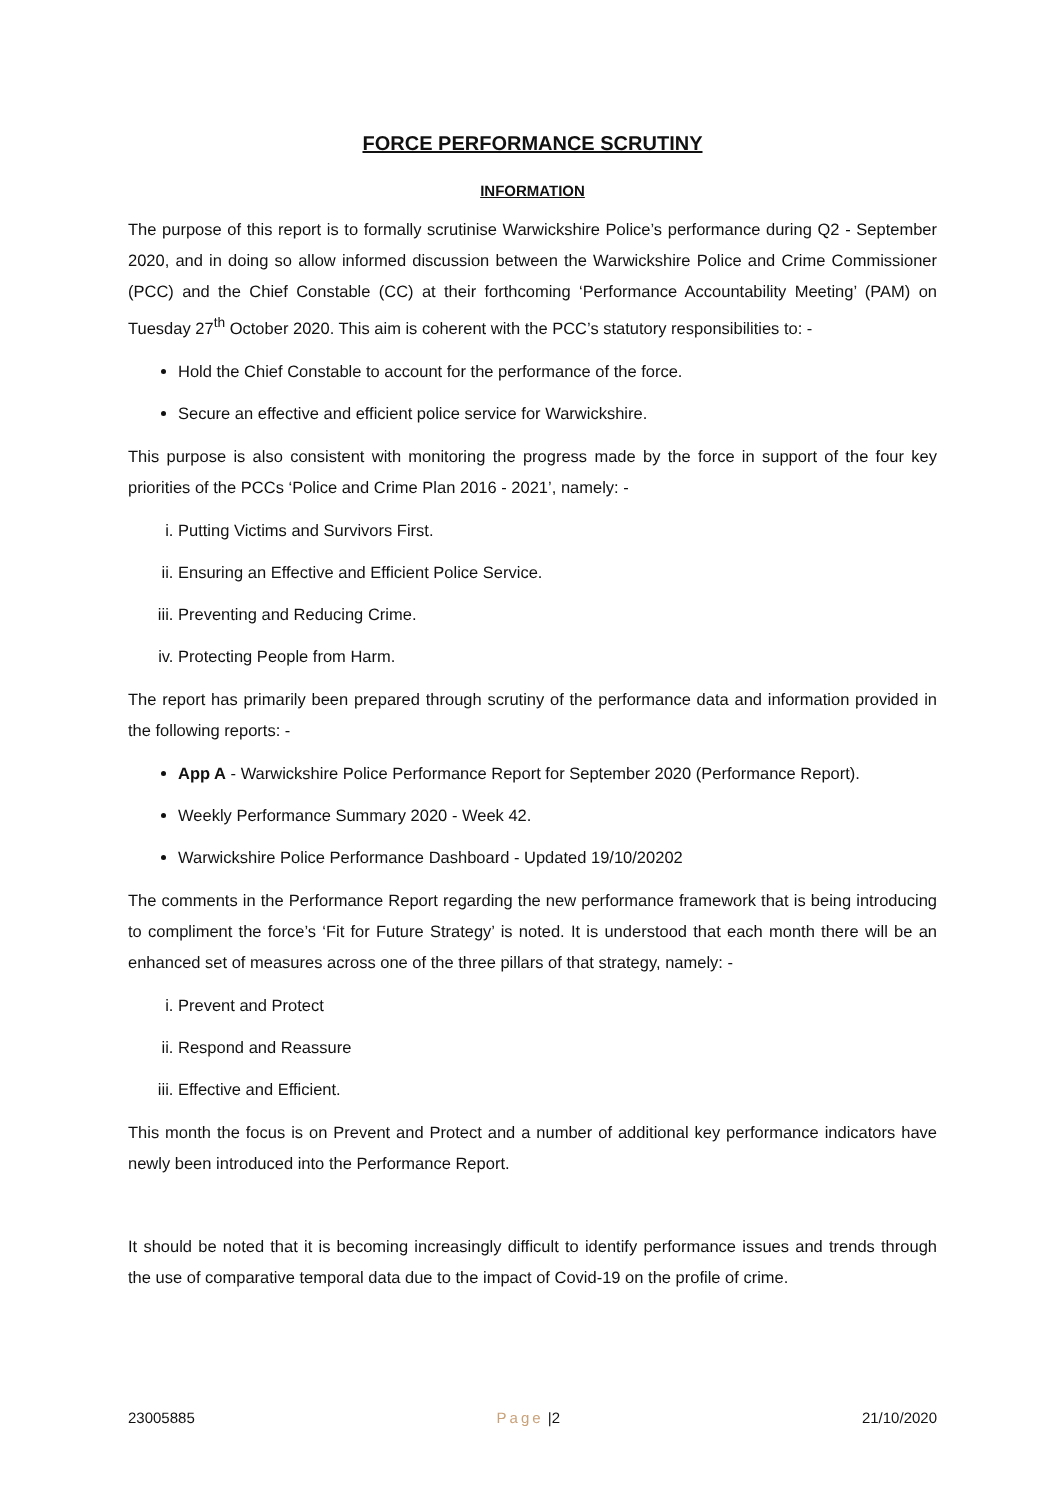FORCE PERFORMANCE SCRUTINY
INFORMATION
The purpose of this report is to formally scrutinise Warwickshire Police’s performance during Q2 - September 2020, and in doing so allow informed discussion between the Warwickshire Police and Crime Commissioner (PCC) and the Chief Constable (CC) at their forthcoming ‘Performance Accountability Meeting’ (PAM) on Tuesday 27<sup>th</sup> October 2020. This aim is coherent with the PCC’s statutory responsibilities to: -
Hold the Chief Constable to account for the performance of the force.
Secure an effective and efficient police service for Warwickshire.
This purpose is also consistent with monitoring the progress made by the force in support of the four key priorities of the PCCs ‘Police and Crime Plan 2016 - 2021’, namely: -
i. Putting Victims and Survivors First.
ii. Ensuring an Effective and Efficient Police Service.
iii. Preventing and Reducing Crime.
iv. Protecting People from Harm.
The report has primarily been prepared through scrutiny of the performance data and information provided in the following reports: -
App A - Warwickshire Police Performance Report for September 2020 (Performance Report).
Weekly Performance Summary 2020 - Week 42.
Warwickshire Police Performance Dashboard - Updated 19/10/20202
The comments in the Performance Report regarding the new performance framework that is being introducing to compliment the force’s ‘Fit for Future Strategy’ is noted. It is understood that each month there will be an enhanced set of measures across one of the three pillars of that strategy, namely: -
i. Prevent and Protect
ii. Respond and Reassure
iii. Effective and Efficient.
This month the focus is on Prevent and Protect and a number of additional key performance indicators have newly been introduced into the Performance Report.
It should be noted that it is becoming increasingly difficult to identify performance issues and trends through the use of comparative temporal data due to the impact of Covid-19 on the profile of crime.
23005885 Page |2 21/10/2020